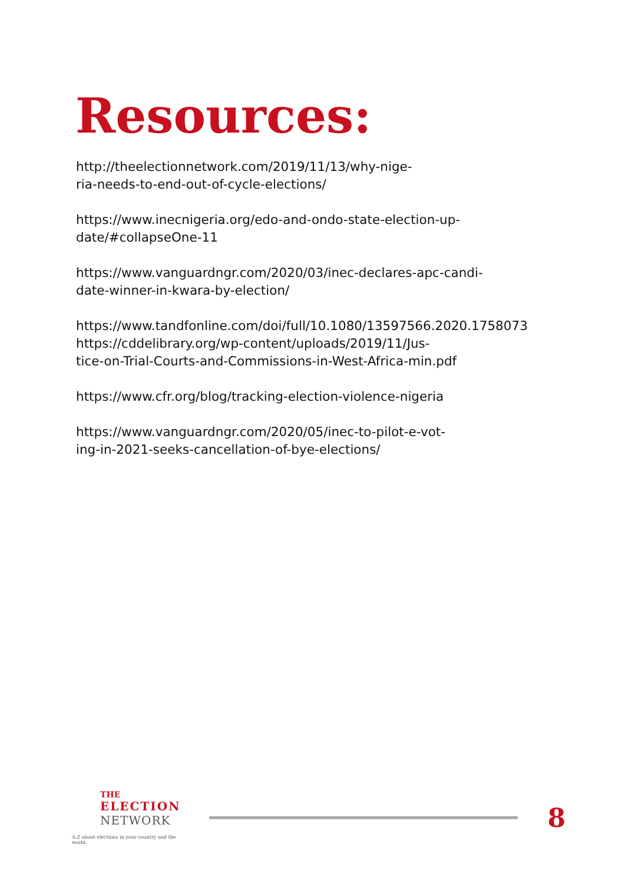Resources:
http://theelectionnetwork.com/2019/11/13/why-nige-
ria-needs-to-end-out-of-cycle-elections/
https://www.inecnigeria.org/edo-and-ondo-state-election-up-
date/#collapseOne-11
https://www.vanguardngr.com/2020/03/inec-declares-apc-candi-
date-winner-in-kwara-by-election/
https://www.tandfonline.com/doi/full/10.1080/13597566.2020.1758073
https://cddelibrary.org/wp-content/uploads/2019/11/Jus-
tice-on-Trial-Courts-and-Commissions-in-West-Africa-min.pdf
https://www.cfr.org/blog/tracking-election-violence-nigeria
https://www.vanguardngr.com/2020/05/inec-to-pilot-e-vot-
ing-in-2021-seeks-cancellation-of-bye-elections/
THE
ELECTION
NETWORK
A-Z about elections in your country and the world.
8